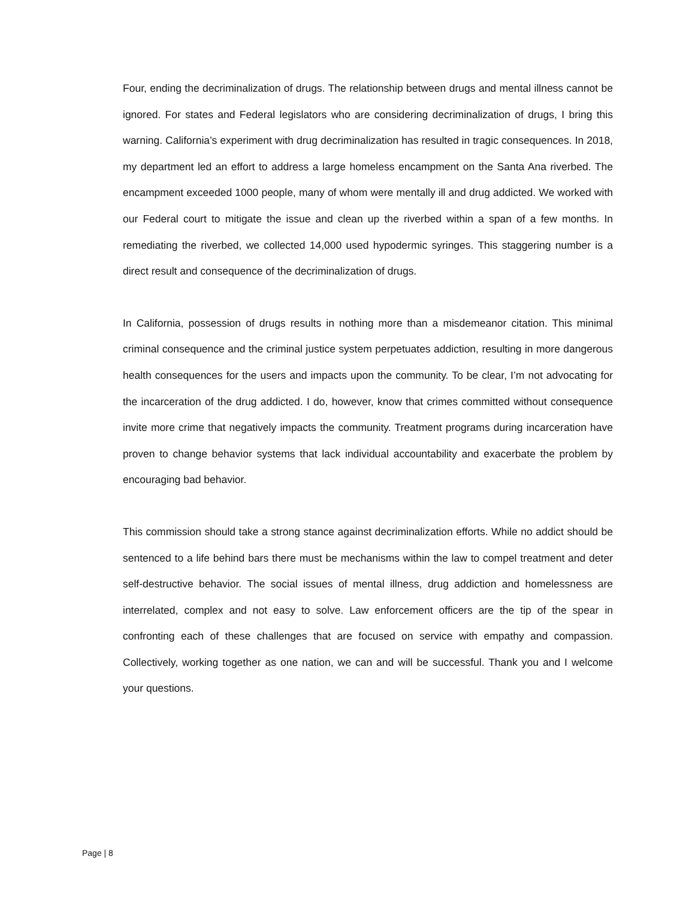Four, ending the decriminalization of drugs. The relationship between drugs and mental illness cannot be ignored. For states and Federal legislators who are considering decriminalization of drugs, I bring this warning. California’s experiment with drug decriminalization has resulted in tragic consequences. In 2018, my department led an effort to address a large homeless encampment on the Santa Ana riverbed. The encampment exceeded 1000 people, many of whom were mentally ill and drug addicted. We worked with our Federal court to mitigate the issue and clean up the riverbed within a span of a few months. In remediating the riverbed, we collected 14,000 used hypodermic syringes. This staggering number is a direct result and consequence of the decriminalization of drugs.
In California, possession of drugs results in nothing more than a misdemeanor citation. This minimal criminal consequence and the criminal justice system perpetuates addiction, resulting in more dangerous health consequences for the users and impacts upon the community. To be clear, I’m not advocating for the incarceration of the drug addicted. I do, however, know that crimes committed without consequence invite more crime that negatively impacts the community. Treatment programs during incarceration have proven to change behavior systems that lack individual accountability and exacerbate the problem by encouraging bad behavior.
This commission should take a strong stance against decriminalization efforts. While no addict should be sentenced to a life behind bars there must be mechanisms within the law to compel treatment and deter self-destructive behavior. The social issues of mental illness, drug addiction and homelessness are interrelated, complex and not easy to solve. Law enforcement officers are the tip of the spear in confronting each of these challenges that are focused on service with empathy and compassion. Collectively, working together as one nation, we can and will be successful. Thank you and I welcome your questions.
Page | 8